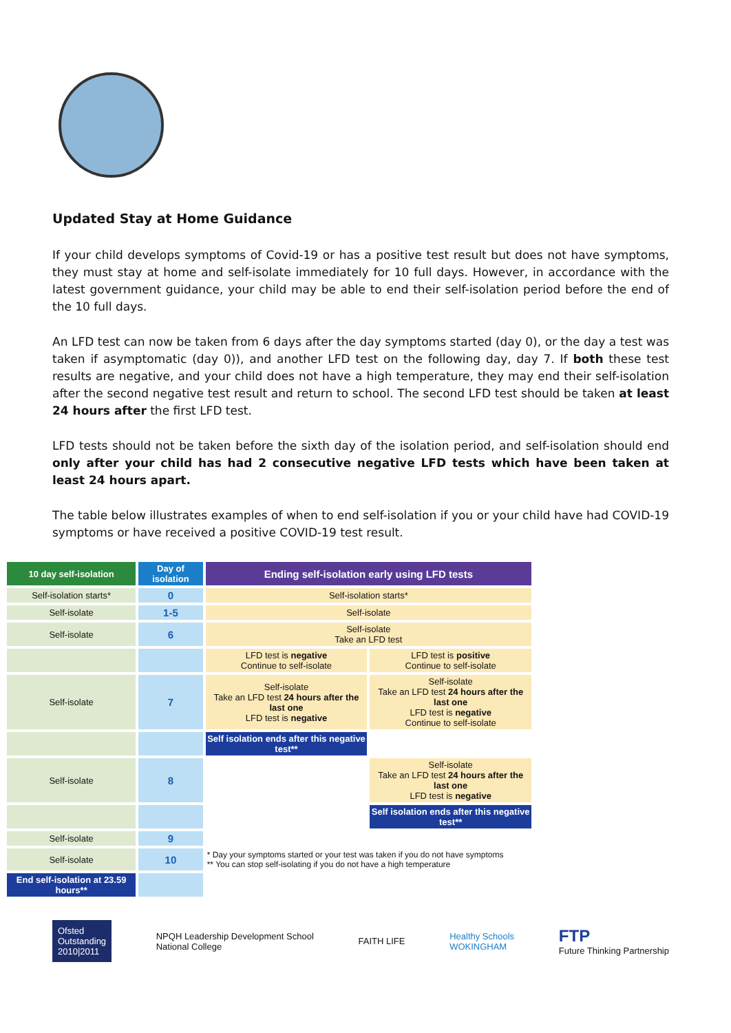Updated Stay at Home Guidance
If your child develops symptoms of Covid-19 or has a positive test result but does not have symptoms, they must stay at home and self-isolate immediately for 10 full days. However, in accordance with the latest government guidance, your child may be able to end their self-isolation period before the end of the 10 full days.
An LFD test can now be taken from 6 days after the day symptoms started (day 0), or the day a test was taken if asymptomatic (day 0)), and another LFD test on the following day, day 7. If both these test results are negative, and your child does not have a high temperature, they may end their self-isolation after the second negative test result and return to school. The second LFD test should be taken at least 24 hours after the first LFD test.
LFD tests should not be taken before the sixth day of the isolation period, and self-isolation should end only after your child has had 2 consecutive negative LFD tests which have been taken at least 24 hours apart.
The table below illustrates examples of when to end self-isolation if you or your child have had COVID-19 symptoms or have received a positive COVID-19 test result.
| 10 day self-isolation | Day of isolation | Ending self-isolation early using LFD tests | |
| --- | --- | --- | --- |
| Self-isolation starts* | 0 | Self-isolation starts* | |
| Self-isolate | 1-5 | Self-isolate | |
| Self-isolate | 6 | Self-isolate Take an LFD test | |
| | | LFD test is negative Continue to self-isolate | LFD test is positive Continue to self-isolate |
| Self-isolate | 7 | Self-isolate Take an LFD test 24 hours after the last one LFD test is negative | Self-isolate Take an LFD test 24 hours after the last one LFD test is negative Continue to self-isolate |
| | | Self isolation ends after this negative test** | |
| Self-isolate | 8 | | Self-isolate Take an LFD test 24 hours after the last one LFD test is negative |
| | | | Self isolation ends after this negative test** |
| Self-isolate | 9 | | |
| Self-isolate | 10 | * Day your symptoms started or your test was taken if you do not have symptoms ** You can stop self-isolating if you do not have a high temperature | |
| End self-isolation at 23.59 hours** | | | |
Ofsted
Outstanding
2010|2011
NPQH Leadership Development School
National College
FAITH LIFE
Healthy Schools
WOKINGHAM
FTP
Future Thinking Partnership